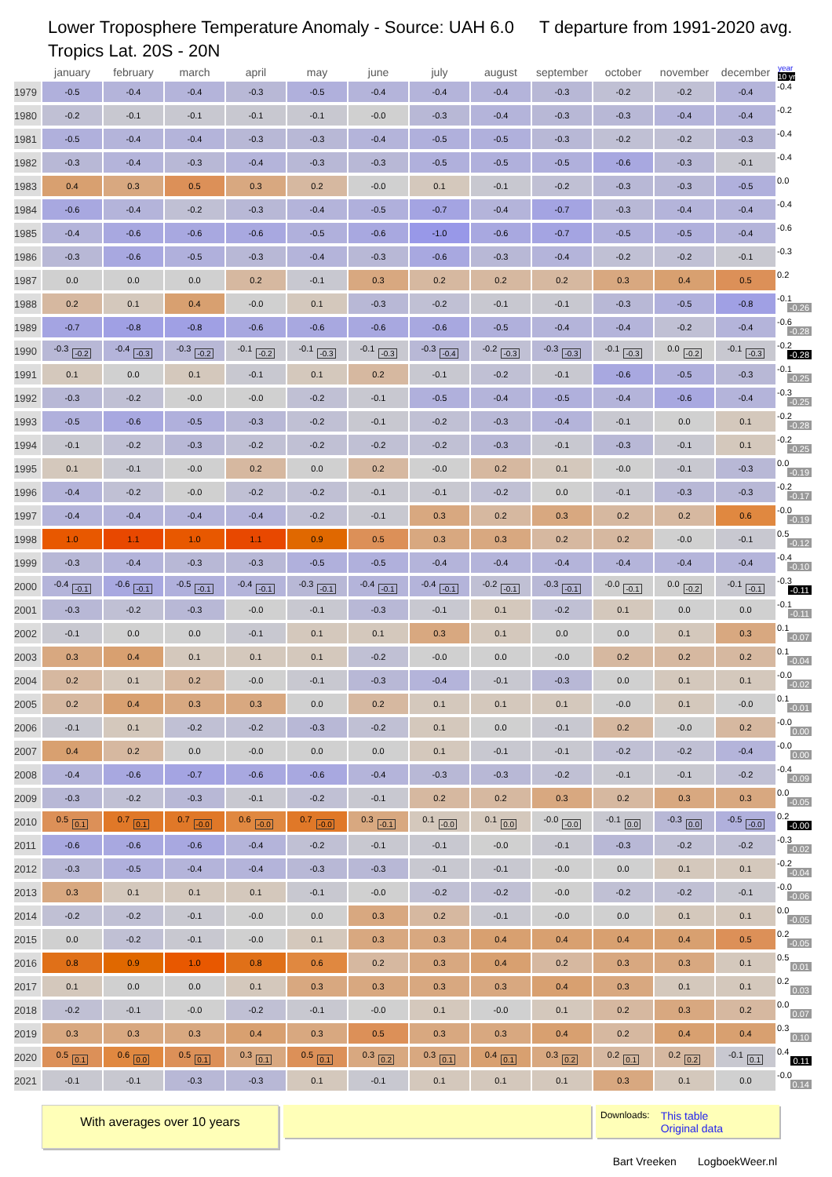Lower Troposphere Temperature Anomaly - Source: UAH 6.0 T departure from 1991-2020 avg.
Tropics Lat. 20S - 20N
| | january | february | march | april | may | june | july | august | september | october | november | december | year 10 yr |
| --- | --- | --- | --- | --- | --- | --- | --- | --- | --- | --- | --- | --- | --- |
| 1979 | -0.5 | -0.4 | -0.4 | -0.3 | -0.5 | -0.4 | -0.4 | -0.4 | -0.3 | -0.2 | -0.2 | -0.4 | -0.4 |
| 1980 | -0.2 | -0.1 | -0.1 | -0.1 | -0.1 | -0.0 | -0.3 | -0.4 | -0.3 | -0.3 | -0.4 | -0.4 | -0.2 |
| 1981 | -0.5 | -0.4 | -0.4 | -0.3 | -0.3 | -0.4 | -0.5 | -0.5 | -0.3 | -0.2 | -0.2 | -0.3 | -0.4 |
| 1982 | -0.3 | -0.4 | -0.3 | -0.4 | -0.3 | -0.3 | -0.5 | -0.5 | -0.5 | -0.6 | -0.3 | -0.1 | -0.4 |
| 1983 | 0.4 | 0.3 | 0.5 | 0.3 | 0.2 | -0.0 | 0.1 | -0.1 | -0.2 | -0.3 | -0.3 | -0.5 | 0.0 |
| 1984 | -0.6 | -0.4 | -0.2 | -0.3 | -0.4 | -0.5 | -0.7 | -0.4 | -0.7 | -0.3 | -0.4 | -0.4 | -0.4 |
| 1985 | -0.4 | -0.6 | -0.6 | -0.6 | -0.5 | -0.6 | -1.0 | -0.6 | -0.7 | -0.5 | -0.5 | -0.4 | -0.6 |
| 1986 | -0.3 | -0.6 | -0.5 | -0.3 | -0.4 | -0.3 | -0.6 | -0.3 | -0.4 | -0.2 | -0.2 | -0.1 | -0.3 |
| 1987 | 0.0 | 0.0 | 0.0 | 0.2 | -0.1 | 0.3 | 0.2 | 0.2 | 0.2 | 0.3 | 0.4 | 0.5 | 0.2 |
| 1988 | 0.2 | 0.1 | 0.4 | -0.0 | 0.1 | -0.3 | -0.2 | -0.1 | -0.1 | -0.3 | -0.5 | -0.8 | -0.1 -0.26 |
| 1989 | -0.7 | -0.8 | -0.8 | -0.6 | -0.6 | -0.6 | -0.6 | -0.5 | -0.4 | -0.4 | -0.2 | -0.4 | -0.6 -0.28 |
| 1990 | -0.3 -0.2 | -0.4 -0.3 | -0.3 -0.2 | -0.1 -0.2 | -0.1 -0.3 | -0.1 -0.3 | -0.3 -0.4 | -0.2 -0.3 | -0.3 -0.3 | -0.1 -0.3 | 0.0 -0.2 | -0.1 -0.3 | -0.2 -0.28 |
| 1991 | 0.1 | 0.0 | 0.1 | -0.1 | 0.1 | 0.2 | -0.1 | -0.2 | -0.1 | -0.6 | -0.5 | -0.3 | -0.1 -0.25 |
| 1992 | -0.3 | -0.2 | -0.0 | -0.0 | -0.2 | -0.1 | -0.5 | -0.4 | -0.5 | -0.4 | -0.6 | -0.4 | -0.3 -0.25 |
| 1993 | -0.5 | -0.6 | -0.5 | -0.3 | -0.2 | -0.1 | -0.2 | -0.3 | -0.4 | -0.1 | 0.0 | 0.1 | -0.2 -0.28 |
| 1994 | -0.1 | -0.2 | -0.3 | -0.2 | -0.2 | -0.2 | -0.2 | -0.3 | -0.1 | -0.3 | -0.1 | 0.1 | -0.2 -0.25 |
| 1995 | 0.1 | -0.1 | -0.0 | 0.2 | 0.0 | 0.2 | -0.0 | 0.2 | 0.1 | -0.0 | -0.1 | -0.3 | 0.0 -0.19 |
| 1996 | -0.4 | -0.2 | -0.0 | -0.2 | -0.2 | -0.1 | -0.1 | -0.2 | 0.0 | -0.1 | -0.3 | -0.3 | -0.2 -0.17 |
| 1997 | -0.4 | -0.4 | -0.4 | -0.4 | -0.2 | -0.1 | 0.3 | 0.2 | 0.3 | 0.2 | 0.2 | 0.6 | -0.0 -0.19 |
| 1998 | 1.0 | 1.1 | 1.0 | 1.1 | 0.9 | 0.5 | 0.3 | 0.3 | 0.2 | 0.2 | -0.0 | -0.1 | 0.5 -0.12 |
| 1999 | -0.3 | -0.4 | -0.3 | -0.3 | -0.5 | -0.5 | -0.4 | -0.4 | -0.4 | -0.4 | -0.4 | -0.4 | -0.4 -0.10 |
| 2000 | -0.4 -0.1 | -0.6 -0.1 | -0.5 -0.1 | -0.4 -0.1 | -0.3 -0.1 | -0.4 -0.1 | -0.4 -0.1 | -0.2 -0.1 | -0.3 -0.1 | -0.0 -0.1 | 0.0 -0.2 | -0.1 -0.1 | -0.3 -0.11 |
| 2001 | -0.3 | -0.2 | -0.3 | -0.0 | -0.1 | -0.3 | -0.1 | 0.1 | -0.2 | 0.1 | 0.0 | 0.0 | -0.1 -0.11 |
| 2002 | -0.1 | 0.0 | 0.0 | -0.1 | 0.1 | 0.1 | 0.3 | 0.1 | 0.0 | 0.0 | 0.1 | 0.3 | 0.1 -0.07 |
| 2003 | 0.3 | 0.4 | 0.1 | 0.1 | 0.1 | -0.2 | -0.0 | 0.0 | -0.0 | 0.2 | 0.2 | 0.2 | 0.1 -0.04 |
| 2004 | 0.2 | 0.1 | 0.2 | -0.0 | -0.1 | -0.3 | -0.4 | -0.1 | -0.3 | 0.0 | 0.1 | 0.1 | -0.0 -0.02 |
| 2005 | 0.2 | 0.4 | 0.3 | 0.3 | 0.0 | 0.2 | 0.1 | 0.1 | 0.1 | -0.0 | 0.1 | -0.0 | 0.1 -0.01 |
| 2006 | -0.1 | 0.1 | -0.2 | -0.2 | -0.3 | -0.2 | 0.1 | 0.0 | -0.1 | 0.2 | -0.0 | 0.2 | -0.0 0.00 |
| 2007 | 0.4 | 0.2 | 0.0 | -0.0 | 0.0 | 0.0 | 0.1 | -0.1 | -0.1 | -0.2 | -0.2 | -0.4 | -0.0 0.00 |
| 2008 | -0.4 | -0.6 | -0.7 | -0.6 | -0.6 | -0.4 | -0.3 | -0.3 | -0.2 | -0.1 | -0.1 | -0.2 | -0.4 -0.09 |
| 2009 | -0.3 | -0.2 | -0.3 | -0.1 | -0.2 | -0.1 | 0.2 | 0.2 | 0.3 | 0.2 | 0.3 | 0.3 | 0.0 -0.05 |
| 2010 | 0.5 0.1 | 0.7 0.1 | 0.7 -0.0 | 0.6 -0.0 | 0.7 -0.0 | 0.3 -0.1 | 0.1 -0.0 | 0.1 0.0 | -0.0 -0.0 | -0.1 0.0 | -0.3 0.0 | -0.5 -0.0 | 0.2 -0.00 |
| 2011 | -0.6 | -0.6 | -0.6 | -0.4 | -0.2 | -0.1 | -0.1 | -0.0 | -0.1 | -0.3 | -0.2 | -0.2 | -0.3 -0.02 |
| 2012 | -0.3 | -0.5 | -0.4 | -0.4 | -0.3 | -0.3 | -0.1 | -0.1 | -0.0 | 0.0 | 0.1 | 0.1 | -0.2 -0.04 |
| 2013 | 0.3 | 0.1 | 0.1 | 0.1 | -0.1 | -0.0 | -0.2 | -0.2 | -0.0 | -0.2 | -0.2 | -0.1 | -0.0 -0.06 |
| 2014 | -0.2 | -0.2 | -0.1 | -0.0 | 0.0 | 0.3 | 0.2 | -0.1 | -0.0 | 0.0 | 0.1 | 0.1 | 0.0 -0.05 |
| 2015 | 0.0 | -0.2 | -0.1 | -0.0 | 0.1 | 0.3 | 0.3 | 0.4 | 0.4 | 0.4 | 0.4 | 0.5 | 0.2 -0.05 |
| 2016 | 0.8 | 0.9 | 1.0 | 0.8 | 0.6 | 0.2 | 0.3 | 0.4 | 0.2 | 0.3 | 0.3 | 0.1 | 0.5 0.01 |
| 2017 | 0.1 | 0.0 | 0.0 | 0.1 | 0.3 | 0.3 | 0.3 | 0.3 | 0.4 | 0.3 | 0.1 | 0.1 | 0.2 0.03 |
| 2018 | -0.2 | -0.1 | -0.0 | -0.2 | -0.1 | -0.0 | 0.1 | -0.0 | 0.1 | 0.2 | 0.3 | 0.2 | 0.0 0.07 |
| 2019 | 0.3 | 0.3 | 0.3 | 0.4 | 0.3 | 0.5 | 0.3 | 0.3 | 0.4 | 0.2 | 0.4 | 0.4 | 0.3 0.10 |
| 2020 | 0.5 0.1 | 0.6 0.0 | 0.5 0.1 | 0.3 0.1 | 0.5 0.1 | 0.3 0.2 | 0.3 0.1 | 0.4 0.1 | 0.3 0.2 | 0.2 0.1 | 0.2 0.2 | -0.1 0.1 | 0.4 0.11 |
| 2021 | -0.1 | -0.1 | -0.3 | -0.3 | 0.1 | -0.1 | 0.1 | 0.1 | 0.1 | 0.3 | 0.1 | 0.0 | -0.0 0.14 |
With averages over 10 years
Downloads:
This table
Original data
Bart Vreeken LogboekWeer.nl